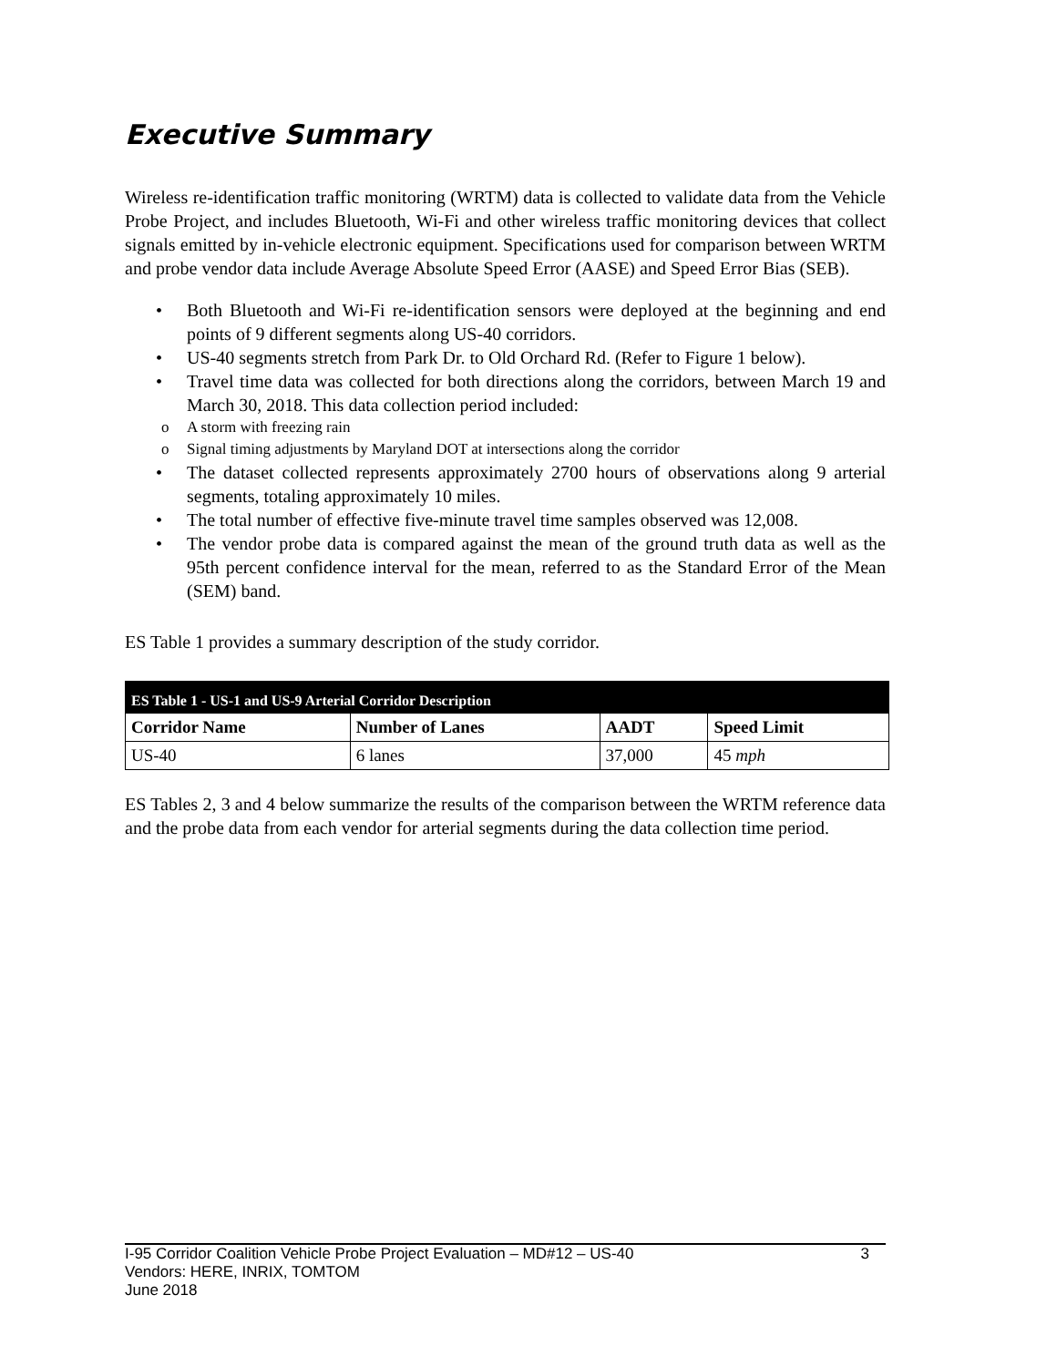Executive Summary
Wireless re-identification traffic monitoring (WRTM) data is collected to validate data from the Vehicle Probe Project, and includes Bluetooth, Wi-Fi and other wireless traffic monitoring devices that collect signals emitted by in-vehicle electronic equipment. Specifications used for comparison between WRTM and probe vendor data include Average Absolute Speed Error (AASE) and Speed Error Bias (SEB).
• Both Bluetooth and Wi-Fi re-identification sensors were deployed at the beginning and end points of 9 different segments along US-40 corridors.
• US-40 segments stretch from Park Dr. to Old Orchard Rd. (Refer to Figure 1 below).
• Travel time data was collected for both directions along the corridors, between March 19 and March 30, 2018. This data collection period included:
o A storm with freezing rain
o Signal timing adjustments by Maryland DOT at intersections along the corridor
• The dataset collected represents approximately 2700 hours of observations along 9 arterial segments, totaling approximately 10 miles.
• The total number of effective five-minute travel time samples observed was 12,008.
• The vendor probe data is compared against the mean of the ground truth data as well as the 95th percent confidence interval for the mean, referred to as the Standard Error of the Mean (SEM) band.
ES Table 1 provides a summary description of the study corridor.
| ES Table 1 - US-1 and US-9 Arterial Corridor Description | | | |
| --- | --- | --- | --- |
| Corridor Name | Number of Lanes | AADT | Speed Limit |
| US-40 | 6 lanes | 37,000 | 45 mph |
ES Tables 2, 3 and 4 below summarize the results of the comparison between the WRTM reference data and the probe data from each vendor for arterial segments during the data collection time period.
I-95 Corridor Coalition Vehicle Probe Project Evaluation – MD#12 – US-40 3
Vendors: HERE, INRIX, TOMTOM
June 2018